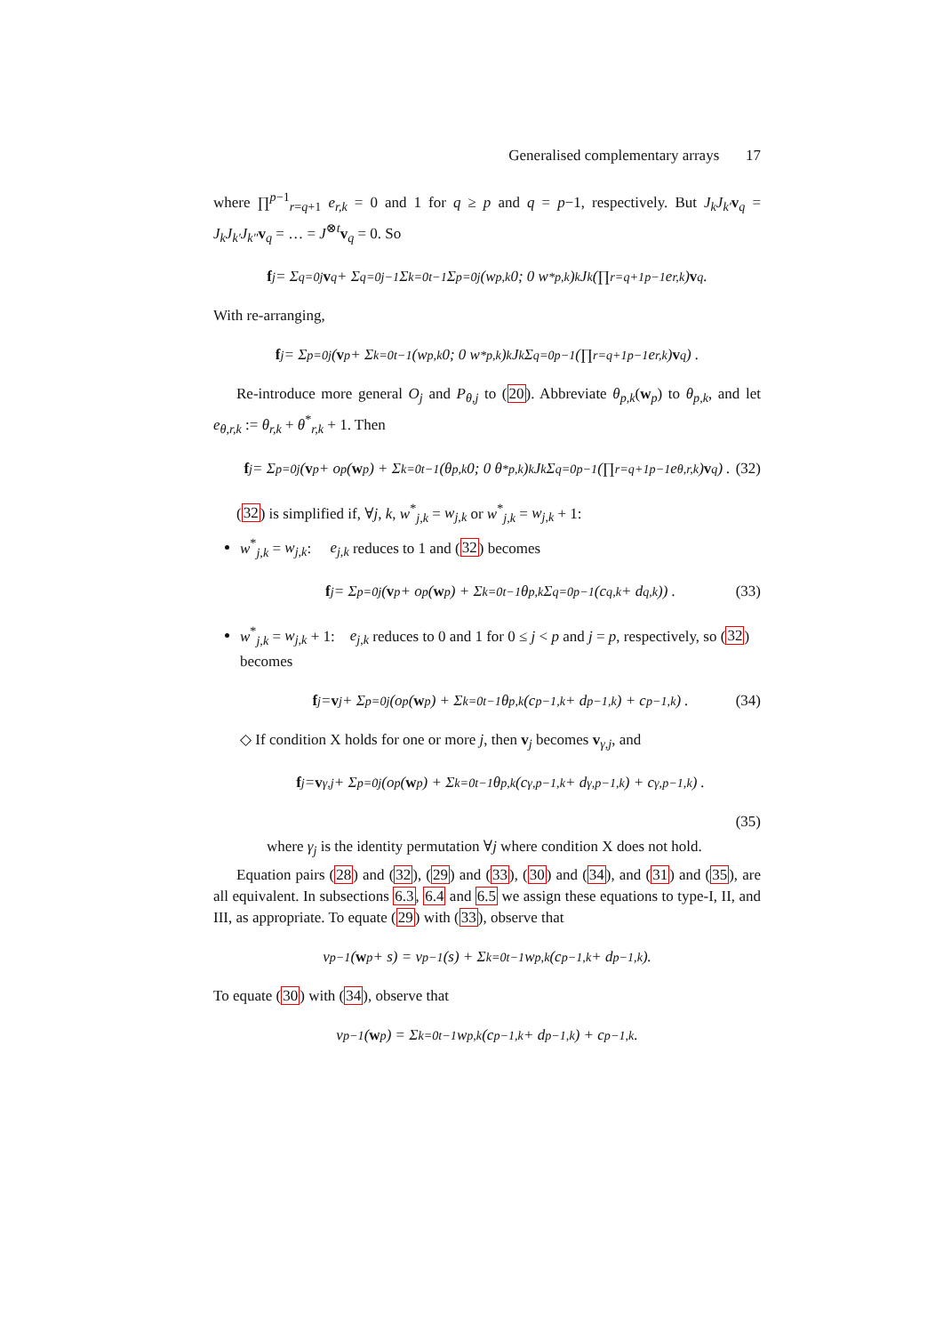Generalised complementary arrays 17
where ∏<sup>p−1</sup><sub>r=q+1</sub> e<sub>r,k</sub> = 0 and 1 for q ≥ p and q = p−1, respectively. But J<sub>k</sub>J<sub>k′</sub>v<sub>q</sub> = J<sub>k</sub>J<sub>k′</sub>J<sub>k″</sub>v<sub>q</sub> = … = J<sup>⊗t</sup>v<sub>q</sub> = 0. So
f<sub>j</sub> = Σ<sub>q=0</sub><sup>j</sup> v<sub>q</sub> + Σ<sub>q=0</sub><sup>j−1</sup> Σ<sub>k=0</sub><sup>t−1</sup> Σ<sub>p=0</sub><sup>j</sup> (w<sub>p,k</sub> 0; 0 w<sup>*</sup><sub>p,k</sub>)<sub>k</sub> J<sub>k</sub> (∏<sub>r=q+1</sub><sup>p−1</sup> e<sub>r,k</sub>) v<sub>q</sub>.
With re-arranging,
f<sub>j</sub> = Σ<sub>p=0</sub><sup>j</sup> (v<sub>p</sub> + Σ<sub>k=0</sub><sup>t−1</sup> (w<sub>p,k</sub> 0; 0 w<sup>*</sup><sub>p,k</sub>)<sub>k</sub> J<sub>k</sub> Σ<sub>q=0</sub><sup>p−1</sup> (∏<sub>r=q+1</sub><sup>p−1</sup> e<sub>r,k</sub>) v<sub>q</sub>) .
Re-introduce more general O<sub>j</sub> and P<sub>θ,j</sub> to (20). Abbreviate θ<sub>p,k</sub>(w<sub>p</sub>) to θ<sub>p,k</sub>, and let e<sub>θ,r,k</sub> := θ<sub>r,k</sub> + θ<sup>*</sup><sub>r,k</sub> + 1. Then
f<sub>j</sub> = Σ<sub>p=0</sub><sup>j</sup> (v<sub>p</sub> + o<sub>p</sub>(w<sub>p</sub>) + Σ<sub>k=0</sub><sup>t−1</sup> (θ<sub>p,k</sub> 0; 0 θ<sup>*</sup><sub>p,k</sub>)<sub>k</sub> J<sub>k</sub> Σ<sub>q=0</sub><sup>p−1</sup> (∏<sub>r=q+1</sub><sup>p−1</sup> e<sub>θ,r,k</sub>) v<sub>q</sub>) . (32)
(32) is simplified if, ∀j, k, w<sup>*</sup><sub>j,k</sub> = w<sub>j,k</sub> or w<sup>*</sup><sub>j,k</sub> = w<sub>j,k</sub> + 1:
w<sup>*</sup><sub>j,k</sub> = w<sub>j,k</sub>: e<sub>j,k</sub> reduces to 1 and (32) becomes
f<sub>j</sub> = Σ<sub>p=0</sub><sup>j</sup> (v<sub>p</sub> + o<sub>p</sub>(w<sub>p</sub>) + Σ<sub>k=0</sub><sup>t−1</sup> θ<sub>p,k</sub> Σ<sub>q=0</sub><sup>p−1</sup>(c<sub>q,k</sub> + d<sub>q,k</sub>)) . (33)
w<sup>*</sup><sub>j,k</sub> = w<sub>j,k</sub> + 1: e<sub>j,k</sub> reduces to 0 and 1 for 0 ≤ j < p and j = p, respectively, so (32) becomes
f<sub>j</sub> = v<sub>j</sub> + Σ<sub>p=0</sub><sup>j</sup> (o<sub>p</sub>(w<sub>p</sub>) + Σ<sub>k=0</sub><sup>t−1</sup> θ<sub>p,k</sub>(c<sub>p−1,k</sub> + d<sub>p−1,k</sub>) + c<sub>p−1,k</sub>) . (34)
◇ If condition X holds for one or more j, then v<sub>j</sub> becomes v<sub>γ,j</sub>, and
f<sub>j</sub> = v<sub>γ,j</sub> + Σ<sub>p=0</sub><sup>j</sup> (o<sub>p</sub>(w<sub>p</sub>) + Σ<sub>k=0</sub><sup>t−1</sup> θ<sub>p,k</sub>(c<sub>γ,p−1,k</sub> + d<sub>γ,p−1,k</sub>) + c<sub>γ,p−1,k</sub>) .
(35)
where γ<sub>j</sub> is the identity permutation ∀j where condition X does not hold.
Equation pairs (28) and (32), (29) and (33), (30) and (34), and (31) and (35), are all equivalent. In subsections 6.3, 6.4 and 6.5 we assign these equations to type-I, II, and III, as appropriate. To equate (29) with (33), observe that
v<sub>p−1</sub>(w<sub>p</sub> + s) = v<sub>p−1</sub>(s) + Σ<sub>k=0</sub><sup>t−1</sup> w<sub>p,k</sub>(c<sub>p−1,k</sub> + d<sub>p−1,k</sub>).
To equate (30) with (34), observe that
v<sub>p−1</sub>(w<sub>p</sub>) = Σ<sub>k=0</sub><sup>t−1</sup> w<sub>p,k</sub>(c<sub>p−1,k</sub> + d<sub>p−1,k</sub>) + c<sub>p−1,k</sub>.